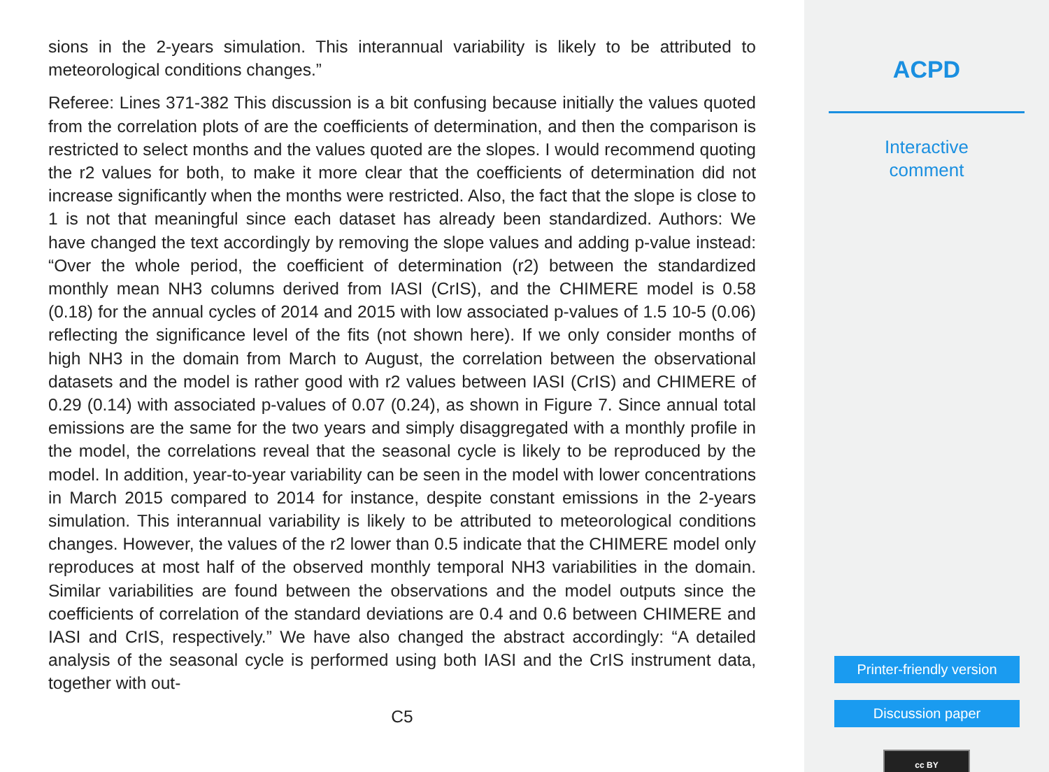sions in the 2-years simulation. This interannual variability is likely to be attributed to meteorological conditions changes.”
Referee: Lines 371-382 This discussion is a bit confusing because initially the values quoted from the correlation plots of are the coefficients of determination, and then the comparison is restricted to select months and the values quoted are the slopes. I would recommend quoting the r2 values for both, to make it more clear that the coefficients of determination did not increase significantly when the months were restricted. Also, the fact that the slope is close to 1 is not that meaningful since each dataset has already been standardized. Authors: We have changed the text accordingly by removing the slope values and adding p-value instead: “Over the whole period, the coefficient of determination (r2) between the standardized monthly mean NH3 columns derived from IASI (CrIS), and the CHIMERE model is 0.58 (0.18) for the annual cycles of 2014 and 2015 with low associated p-values of 1.5 10-5 (0.06) reflecting the significance level of the fits (not shown here). If we only consider months of high NH3 in the domain from March to August, the correlation between the observational datasets and the model is rather good with r2 values between IASI (CrIS) and CHIMERE of 0.29 (0.14) with associated p-values of 0.07 (0.24), as shown in Figure 7. Since annual total emissions are the same for the two years and simply disaggregated with a monthly profile in the model, the correlations reveal that the seasonal cycle is likely to be reproduced by the model. In addition, year-to-year variability can be seen in the model with lower concentrations in March 2015 compared to 2014 for instance, despite constant emissions in the 2-years simulation. This interannual variability is likely to be attributed to meteorological conditions changes. However, the values of the r2 lower than 0.5 indicate that the CHIMERE model only reproduces at most half of the observed monthly temporal NH3 variabilities in the domain. Similar variabilities are found between the observations and the model outputs since the coefficients of correlation of the standard deviations are 0.4 and 0.6 between CHIMERE and IASI and CrIS, respectively.” We have also changed the abstract accordingly: “A detailed analysis of the seasonal cycle is performed using both IASI and the CrIS instrument data, together with out-
C5
ACPD
Interactive
comment
Printer-friendly version
Discussion paper
cc BY